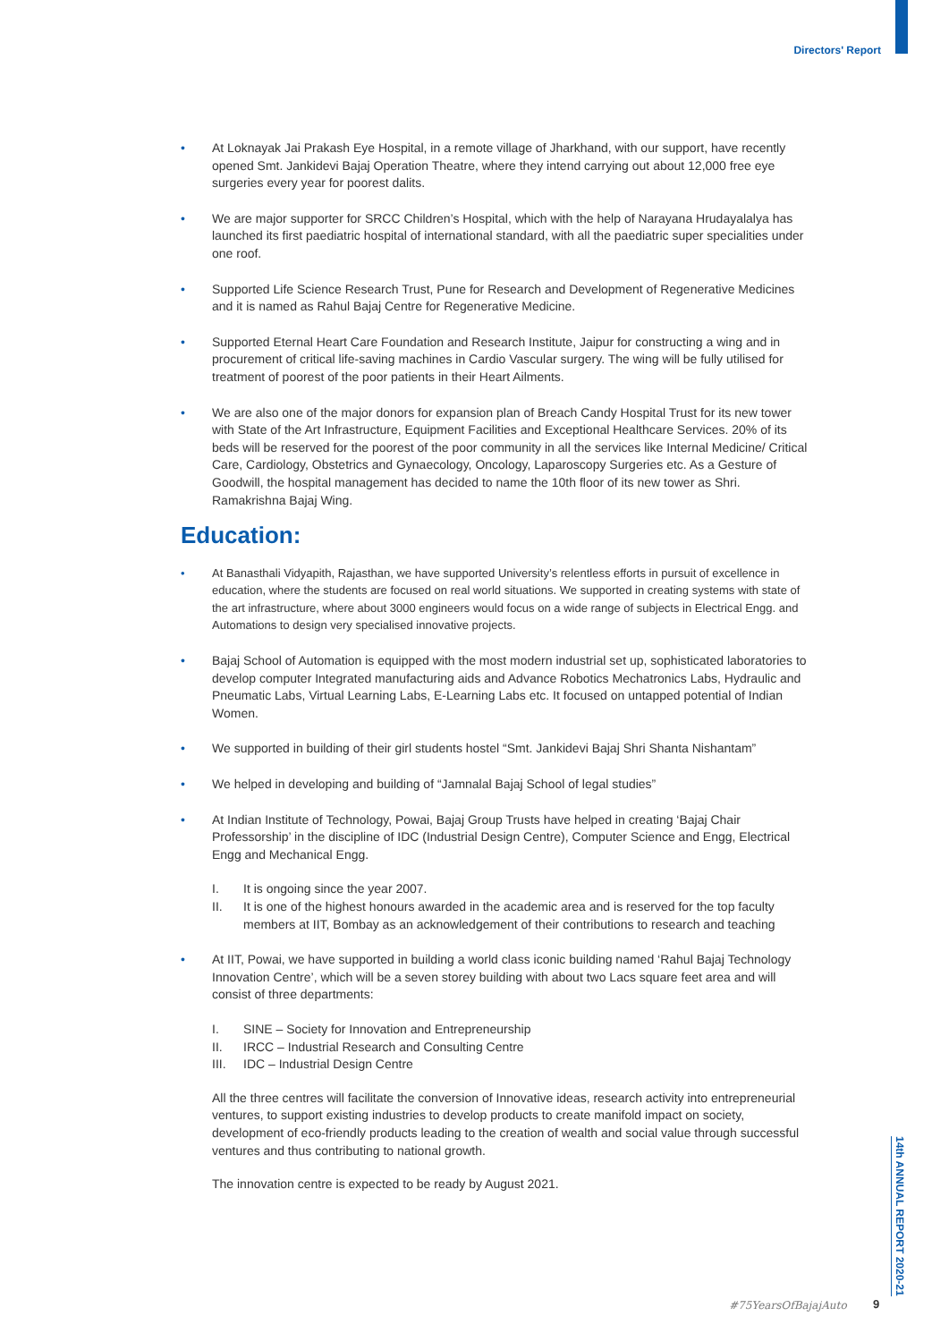Directors' Report
• At Loknayak Jai Prakash Eye Hospital, in a remote village of Jharkhand, with our support, have recently opened Smt. Jankidevi Bajaj Operation Theatre, where they intend carrying out about 12,000 free eye surgeries every year for poorest dalits.
• We are major supporter for SRCC Children’s Hospital, which with the help of Narayana Hrudayalalya has launched its first paediatric hospital of international standard, with all the paediatric super specialities under one roof.
• Supported Life Science Research Trust, Pune for Research and Development of Regenerative Medicines and it is named as Rahul Bajaj Centre for Regenerative Medicine.
• Supported Eternal Heart Care Foundation and Research Institute, Jaipur for constructing a wing and in procurement of critical life-saving machines in Cardio Vascular surgery. The wing will be fully utilised for treatment of poorest of the poor patients in their Heart Ailments.
• We are also one of the major donors for expansion plan of Breach Candy Hospital Trust for its new tower with State of the Art Infrastructure, Equipment Facilities and Exceptional Healthcare Services. 20% of its beds will be reserved for the poorest of the poor community in all the services like Internal Medicine/ Critical Care, Cardiology, Obstetrics and Gynaecology, Oncology, Laparoscopy Surgeries etc. As a Gesture of Goodwill, the hospital management has decided to name the 10th floor of its new tower as Shri. Ramakrishna Bajaj Wing.
Education:
• At Banasthali Vidyapith, Rajasthan, we have supported University’s relentless efforts in pursuit of excellence in education, where the students are focused on real world situations. We supported in creating systems with state of the art infrastructure, where about 3000 engineers would focus on a wide range of subjects in Electrical Engg. and Automations to design very specialised innovative projects.
• Bajaj School of Automation is equipped with the most modern industrial set up, sophisticated laboratories to develop computer Integrated manufacturing aids and Advance Robotics Mechatronics Labs, Hydraulic and Pneumatic Labs, Virtual Learning Labs, E-Learning Labs etc. It focused on untapped potential of Indian Women.
• We supported in building of their girl students hostel “Smt. Jankidevi Bajaj Shri Shanta Nishantam”
• We helped in developing and building of “Jamnalal Bajaj School of legal studies”
• At Indian Institute of Technology, Powai, Bajaj Group Trusts have helped in creating ‘Bajaj Chair Professorship’ in the discipline of IDC (Industrial Design Centre), Computer Science and Engg, Electrical Engg and Mechanical Engg.
I. It is ongoing since the year 2007.
II. It is one of the highest honours awarded in the academic area and is reserved for the top faculty members at IIT, Bombay as an acknowledgement of their contributions to research and teaching
• At IIT, Powai, we have supported in building a world class iconic building named ‘Rahul Bajaj Technology Innovation Centre’, which will be a seven storey building with about two Lacs square feet area and will consist of three departments:
I. SINE – Society for Innovation and Entrepreneurship
II. IRCC – Industrial Research and Consulting Centre
III. IDC – Industrial Design Centre
All the three centres will facilitate the conversion of Innovative ideas, research activity into entrepreneurial ventures, to support existing industries to develop products to create manifold impact on society, development of eco-friendly products leading to the creation of wealth and social value through successful ventures and thus contributing to national growth.
The innovation centre is expected to be ready by August 2021.
14th ANNUAL REPORT 2020-21
#75YearsOfBajajAuto 9